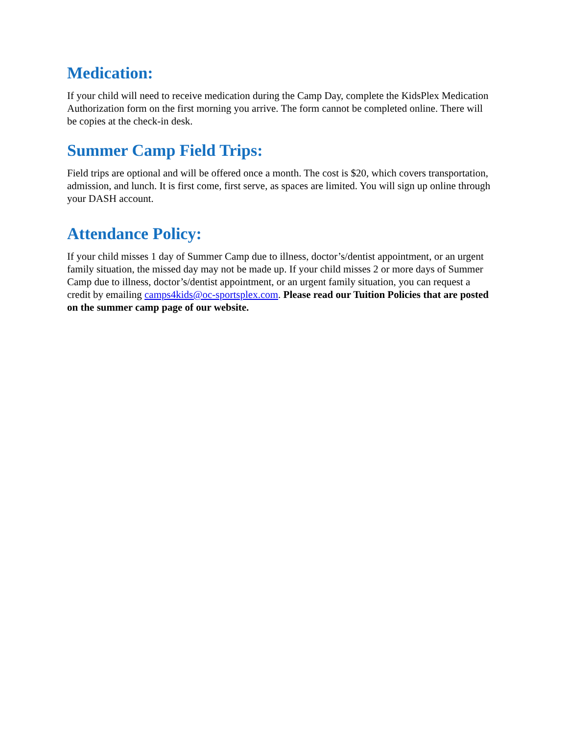Medication:
If your child will need to receive medication during the Camp Day, complete the KidsPlex Medication Authorization form on the first morning you arrive. The form cannot be completed online. There will be copies at the check-in desk.
Summer Camp Field Trips:
Field trips are optional and will be offered once a month. The cost is $20, which covers transportation, admission, and lunch. It is first come, first serve, as spaces are limited. You will sign up online through your DASH account.
Attendance Policy:
If your child misses 1 day of Summer Camp due to illness, doctor’s/dentist appointment, or an urgent family situation, the missed day may not be made up. If your child misses 2 or more days of Summer Camp due to illness, doctor’s/dentist appointment, or an urgent family situation, you can request a credit by emailing camps4kids@oc-sportsplex.com. Please read our Tuition Policies that are posted on the summer camp page of our website.